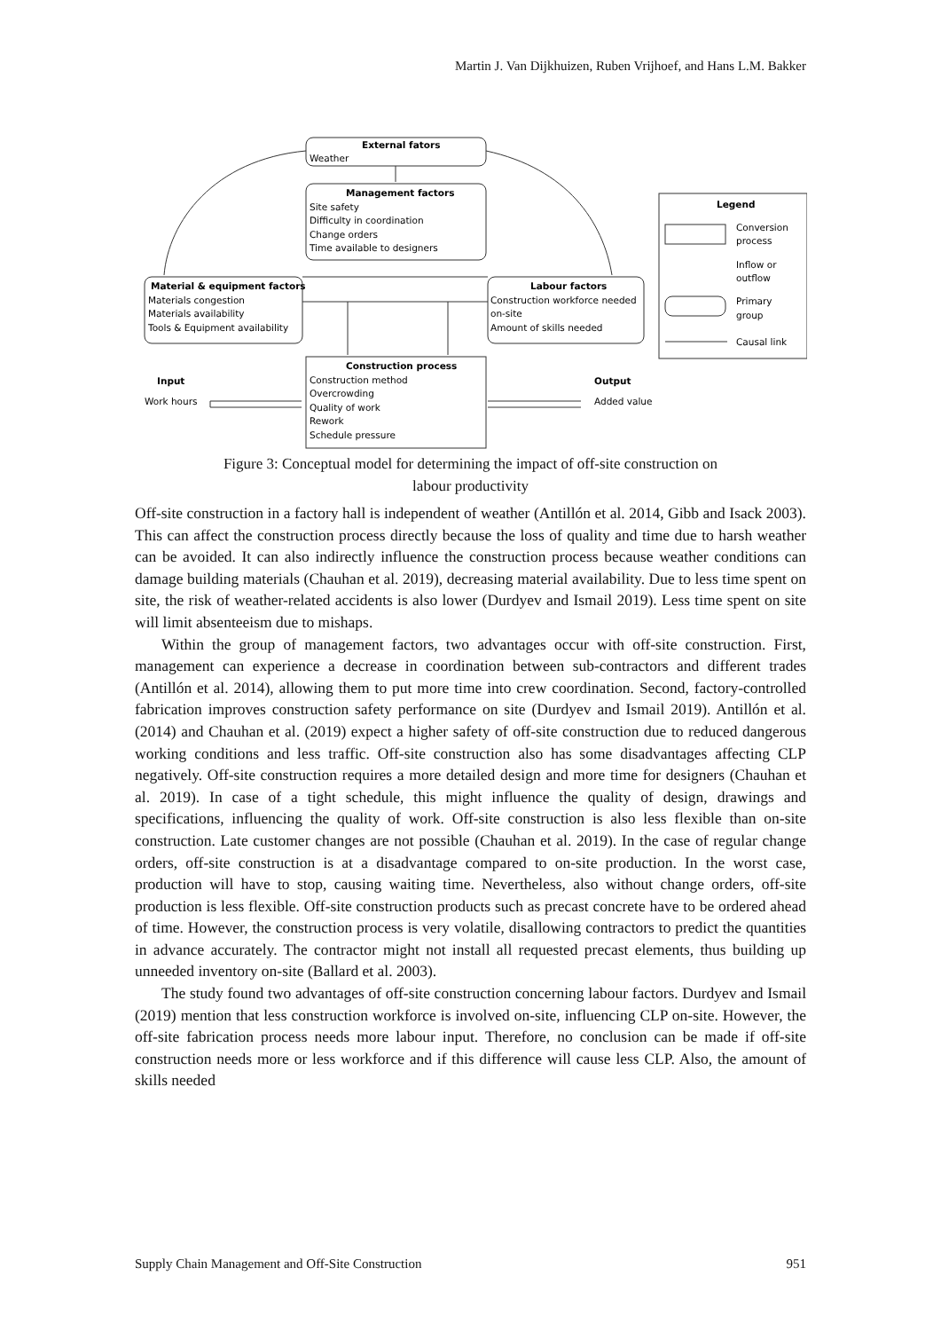Martin J. Van Dijkhuizen, Ruben Vrijhoef, and Hans L.M. Bakker
External fators
Weather
Management factors
Site safety
Difficulty in coordination
Change orders
Time available to designers
Material & equipment factors
Materials congestion
Materials availability
Tools & Equipment availability
Labour factors
Construction workforce needed
on-site
Amount of skills needed
Construction process
Construction method
Overcrowding
Quality of work
Rework
Schedule pressure
Input
Work hours
Output
Added value
Legend
Conversion
process
Inflow or
outflow
Primary
group
Causal link
Figure 3: Conceptual model for determining the impact of off-site construction on
labour productivity
Off-site construction in a factory hall is independent of weather (Antillón et al. 2014, Gibb and Isack 2003). This can affect the construction process directly because the loss of quality and time due to harsh weather can be avoided. It can also indirectly influence the construction process because weather conditions can damage building materials (Chauhan et al. 2019), decreasing material availability. Due to less time spent on site, the risk of weather-related accidents is also lower (Durdyev and Ismail 2019). Less time spent on site will limit absenteeism due to mishaps.
Within the group of management factors, two advantages occur with off-site construction. First, management can experience a decrease in coordination between sub-contractors and different trades (Antillón et al. 2014), allowing them to put more time into crew coordination. Second, factory-controlled fabrication improves construction safety performance on site (Durdyev and Ismail 2019). Antillón et al. (2014) and Chauhan et al. (2019) expect a higher safety of off-site construction due to reduced dangerous working conditions and less traffic. Off-site construction also has some disadvantages affecting CLP negatively. Off-site construction requires a more detailed design and more time for designers (Chauhan et al. 2019). In case of a tight schedule, this might influence the quality of design, drawings and specifications, influencing the quality of work. Off-site construction is also less flexible than on-site construction. Late customer changes are not possible (Chauhan et al. 2019). In the case of regular change orders, off-site construction is at a disadvantage compared to on-site production. In the worst case, production will have to stop, causing waiting time. Nevertheless, also without change orders, off-site production is less flexible. Off-site construction products such as precast concrete have to be ordered ahead of time. However, the construction process is very volatile, disallowing contractors to predict the quantities in advance accurately. The contractor might not install all requested precast elements, thus building up unneeded inventory on-site (Ballard et al. 2003).
The study found two advantages of off-site construction concerning labour factors. Durdyev and Ismail (2019) mention that less construction workforce is involved on-site, influencing CLP on-site. However, the off-site fabrication process needs more labour input. Therefore, no conclusion can be made if off-site construction needs more or less workforce and if this difference will cause less CLP. Also, the amount of skills needed
Supply Chain Management and Off-Site Construction 951